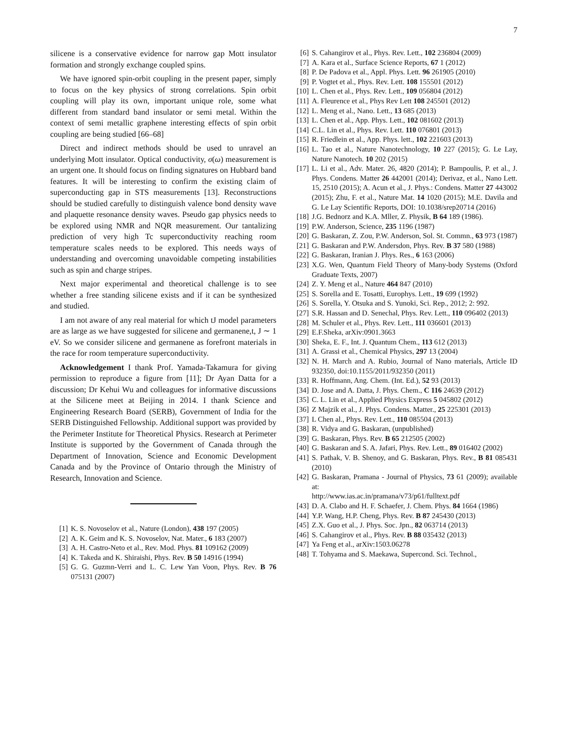7
silicene is a conservative evidence for narrow gap Mott insulator formation and strongly exchange coupled spins.
We have ignored spin-orbit coupling in the present paper, simply to focus on the key physics of strong correlations. Spin orbit coupling will play its own, important unique role, some what different from standard band insulator or semi metal. Within the context of semi metallic graphene interesting effects of spin orbit coupling are being studied [66–68]
Direct and indirect methods should be used to unravel an underlying Mott insulator. Optical conductivity, σ(ω) measurement is an urgent one. It should focus on finding signatures on Hubbard band features. It will be interesting to confirm the existing claim of superconducting gap in STS measurements [13]. Reconstructions should be studied carefully to distinguish valence bond density wave and plaquette resonance density waves. Pseudo gap physics needs to be explored using NMR and NQR measurement. Our tantalizing prediction of very high Tc superconductivity reaching room temperature scales needs to be explored. This needs ways of understanding and overcoming unavoidable competing instabilities such as spin and charge stripes.
Next major experimental and theoretical challenge is to see whether a free standing silicene exists and if it can be synthesized and studied.
I am not aware of any real material for which tJ model parameters are as large as we have suggested for silicene and germanene,t, J ∼ 1 eV. So we consider silicene and germanene as forefront materials in the race for room temperature superconductivity.
Acknowledgement I thank Prof. Yamada-Takamura for giving permission to reproduce a figure from [11]; Dr Ayan Datta for a discussion; Dr Kehui Wu and colleagues for informative discussions at the Silicene meet at Beijing in 2014. I thank Science and Engineering Research Board (SERB), Government of India for the SERB Distinguished Fellowship. Additional support was provided by the Perimeter Institute for Theoretical Physics. Research at Perimeter Institute is supported by the Government of Canada through the Department of Innovation, Science and Economic Development Canada and by the Province of Ontario through the Ministry of Research, Innovation and Science.
[1] K. S. Novoselov et al., Nature (London), 438 197 (2005)
[2] A. K. Geim and K. S. Novoselov, Nat. Mater., 6 183 (2007)
[3] A. H. Castro-Neto et al., Rev. Mod. Phys. 81 109162 (2009)
[4] K. Takeda and K. Shiraishi, Phys. Rev. B 50 14916 (1994)
[5] G. G. Guzmn-Verri and L. C. Lew Yan Voon, Phys. Rev. B 76 075131 (2007)
[6] S. Cahangirov et al., Phys. Rev. Lett., 102 236804 (2009)
[7] A. Kara et al., Surface Science Reports, 67 1 (2012)
[8] P. De Padova et al., Appl. Phys. Lett. 96 261905 (2010)
[9] P. Vogtet et al., Phys. Rev. Lett. 108 155501 (2012)
[10] L. Chen et al., Phys. Rev. Lett., 109 056804 (2012)
[11] A. Fleurence et al., Phys Rev Lett 108 245501 (2012)
[12] L. Meng et al., Nano. Lett., 13 685 (2013)
[13] L. Chen et al., App. Phys. Lett., 102 081602 (2013)
[14] C.L. Lin et al., Phys. Rev. Lett. 110 076801 (2013)
[15] R. Friedlein et al., App. Phys. lett., 102 221603 (2013)
[16] L. Tao et al., Nature Nanotechnology, 10 227 (2015); G. Le Lay, Nature Nanotech. 10 202 (2015)
[17] L. Li et al., Adv. Mater. 26, 4820 (2014); P. Bampoulis, P. et al., J. Phys. Condens. Matter 26 442001 (2014); Derivaz, et al., Nano Lett. 15, 2510 (2015); A. Acun et al., J. Phys.: Condens. Matter 27 443002 (2015); Zhu, F. et al., Nature Mat. 14 1020 (2015); M.E. Davila and G. Le Lay Scientific Reports, DOI: 10.1038/srep20714 (2016)
[18] J.G. Bednorz and K.A. Mller, Z. Physik, B 64 189 (1986).
[19] P.W. Anderson, Science, 235 1196 (1987)
[20] G. Baskaran, Z. Zou, P.W. Anderson, Sol. St. Commn., 63 973 (1987)
[21] G. Baskaran and P.W. Andersdon, Phys. Rev. B 37 580 (1988)
[22] G. Baskaran, Iranian J. Phys. Res., 6 163 (2006)
[23] X.G. Wen, Quantum Field Theory of Many-body Systems (Oxford Graduate Texts, 2007)
[24] Z. Y. Meng et al., Nature 464 847 (2010)
[25] S. Sorella and E. Tosatti, Europhys. Lett., 19 699 (1992)
[26] S. Sorella, Y. Otsuka and S. Yunoki, Sci. Rep., 2012; 2: 992.
[27] S.R. Hassan and D. Senechal, Phys. Rev. Lett., 110 096402 (2013)
[28] M. Schuler et al., Phys. Rev. Lett., 111 036601 (2013)
[29] E.F.Sheka, arXiv:0901.3663
[30] Sheka, E. F., Int. J. Quantum Chem., 113 612 (2013)
[31] A. Grassi et al., Chemical Physics, 297 13 (2004)
[32] N. H. March and A. Rubio, Journal of Nano materials, Article ID 932350, doi:10.1155/2011/932350 (2011)
[33] R. Hoffmann, Ang. Chem. (Int. Ed.), 52 93 (2013)
[34] D. Jose and A. Datta, J. Phys. Chem., C 116 24639 (2012)
[35] C. L. Lin et al., Applied Physics Express 5 045802 (2012)
[36] Z Majzik et al., J. Phys. Condens. Matter., 25 225301 (2013)
[37] L Chen al., Phys. Rev. Lett., 110 085504 (2013)
[38] R. Vidya and G. Baskaran, (unpublished)
[39] G. Baskaran, Phys. Rev. B 65 212505 (2002)
[40] G. Baskaran and S. A. Jafari, Phys. Rev. Lett., 89 016402 (2002)
[41] S. Pathak, V. B. Shenoy, and G. Baskaran, Phys. Rev., B 81 085431 (2010)
[42] G. Baskaran, Pramana - Journal of Physics, 73 61 (2009); available at:
http://www.ias.ac.in/pramana/v73/p61/fulltext.pdf
[43] D. A. Clabo and H. F. Schaefer, J. Chem. Phys. 84 1664 (1986)
[44] Y.P. Wang, H.P. Cheng, Phys. Rev. B 87 245430 (2013)
[45] Z.X. Guo et al., J. Phys. Soc. Jpn., 82 063714 (2013)
[46] S. Cahangirov et al., Phys. Rev. B 88 035432 (2013)
[47] Ya Feng et al., arXiv:1503.06278
[48] T. Tohyama and S. Maekawa, Supercond. Sci. Technol.,